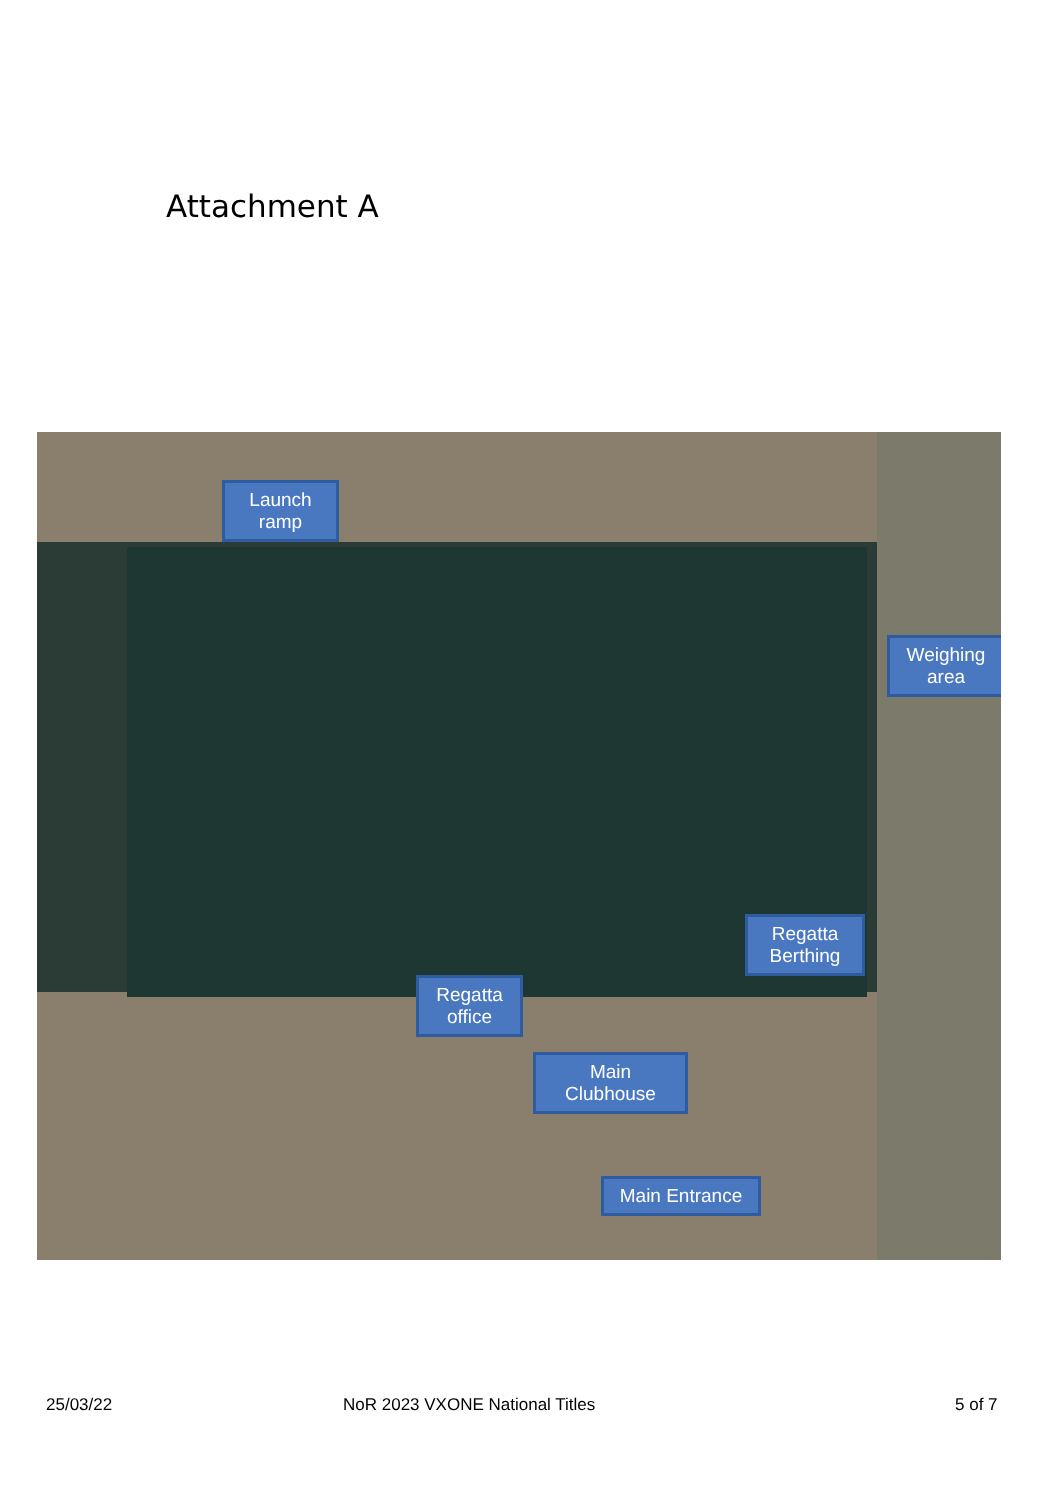Attachment A
Launch
ramp
Weighing
area
Regatta
Berthing
Regatta
office
Main
Clubhouse
Main Entrance
25/03/22 NoR 2023 VXONE National Titles 5 of 7